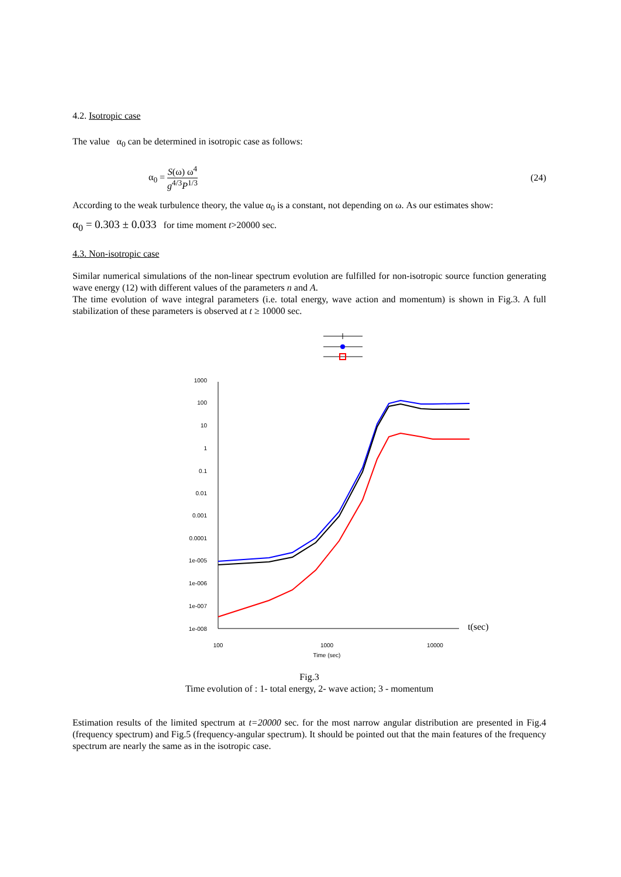4.2. Isotropic case
The value α<sub>0</sub> can be determined in isotropic case as follows:
α<sub>0</sub> = S(ω) ω<sup>4</sup> g<sup>4/3</sup>P<sup>1/3</sup> (24)
According to the weak turbulence theory, the value α<sub>0</sub> is a constant, not depending on ω. As our estimates show:
α<sub>0</sub> = 0.303 ± 0.033 for time moment t>20000 sec.
4.3. Non-isotropic case
Similar numerical simulations of the non-linear spectrum evolution are fulfilled for non-isotropic source function generating wave energy (12) with different values of the parameters n and A.
The time evolution of wave integral parameters (i.e. total energy, wave action and momentum) is shown in Fig.3. A full stabilization of these parameters is observed at t ≥ 10000 sec.
1000
100
10
1
0.1
0.01
0.001
0.0001
1e-005
1e-006
1e-007
1e-008
100
1000
10000
Time (sec)
t(sec)
Fig.3
Time evolution of : 1- total energy, 2- wave action; 3 - momentum
Estimation results of the limited spectrum at t=20000 sec. for the most narrow angular distribution are presented in Fig.4 (frequency spectrum) and Fig.5 (frequency-angular spectrum). It should be pointed out that the main features of the frequency spectrum are nearly the same as in the isotropic case.